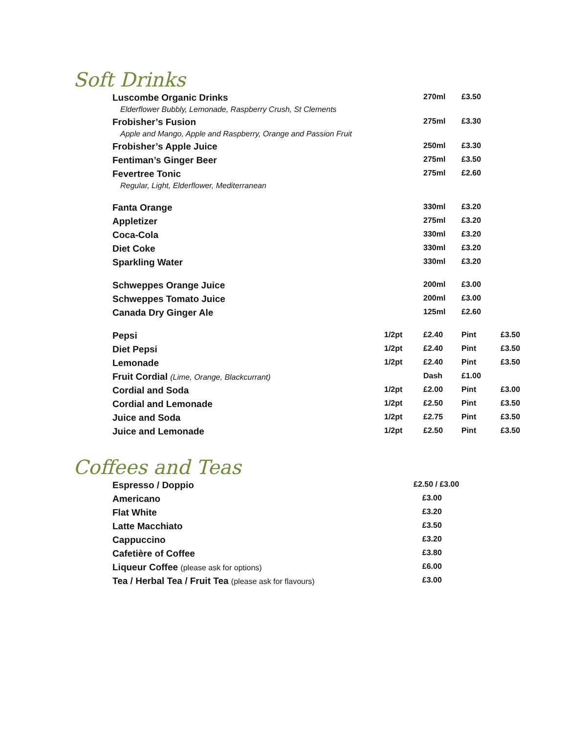Soft Drinks
| Luscombe Organic Drinks Elderflower Bubbly, Lemonade, Raspberry Crush, St Clements | | 270ml | £3.50 | |
| Frobisher’s Fusion Apple and Mango, Apple and Raspberry, Orange and Passion Fruit | | 275ml | £3.30 | |
| Frobisher’s Apple Juice | | 250ml | £3.30 | |
| Fentiman’s Ginger Beer | | 275ml | £3.50 | |
| Fevertree Tonic Regular, Light, Elderflower, Mediterranean | | 275ml | £2.60 | |
| Fanta Orange | | 330ml | £3.20 | |
| Appletizer | | 275ml | £3.20 | |
| Coca-Cola | | 330ml | £3.20 | |
| Diet Coke | | 330ml | £3.20 | |
| Sparkling Water | | 330ml | £3.20 | |
| Schweppes Orange Juice | | 200ml | £3.00 | |
| Schweppes Tomato Juice | | 200ml | £3.00 | |
| Canada Dry Ginger Ale | | 125ml | £2.60 | |
| Pepsi | 1/2pt | £2.40 | Pint | £3.50 |
| Diet Pepsi | 1/2pt | £2.40 | Pint | £3.50 |
| Lemonade | 1/2pt | £2.40 | Pint | £3.50 |
| Fruit Cordial (Lime, Orange, Blackcurrant) | | Dash | £1.00 | |
| Cordial and Soda | 1/2pt | £2.00 | Pint | £3.00 |
| Cordial and Lemonade | 1/2pt | £2.50 | Pint | £3.50 |
| Juice and Soda | 1/2pt | £2.75 | Pint | £3.50 |
| Juice and Lemonade | 1/2pt | £2.50 | Pint | £3.50 |
Coffees and Teas
| Espresso / Doppio | £2.50 / £3.00 |
| Americano | £3.00 |
| Flat White | £3.20 |
| Latte Macchiato | £3.50 |
| Cappuccino | £3.20 |
| Cafetière of Coffee | £3.80 |
| Liqueur Coffee (please ask for options) | £6.00 |
| Tea / Herbal Tea / Fruit Tea (please ask for flavours) | £3.00 |